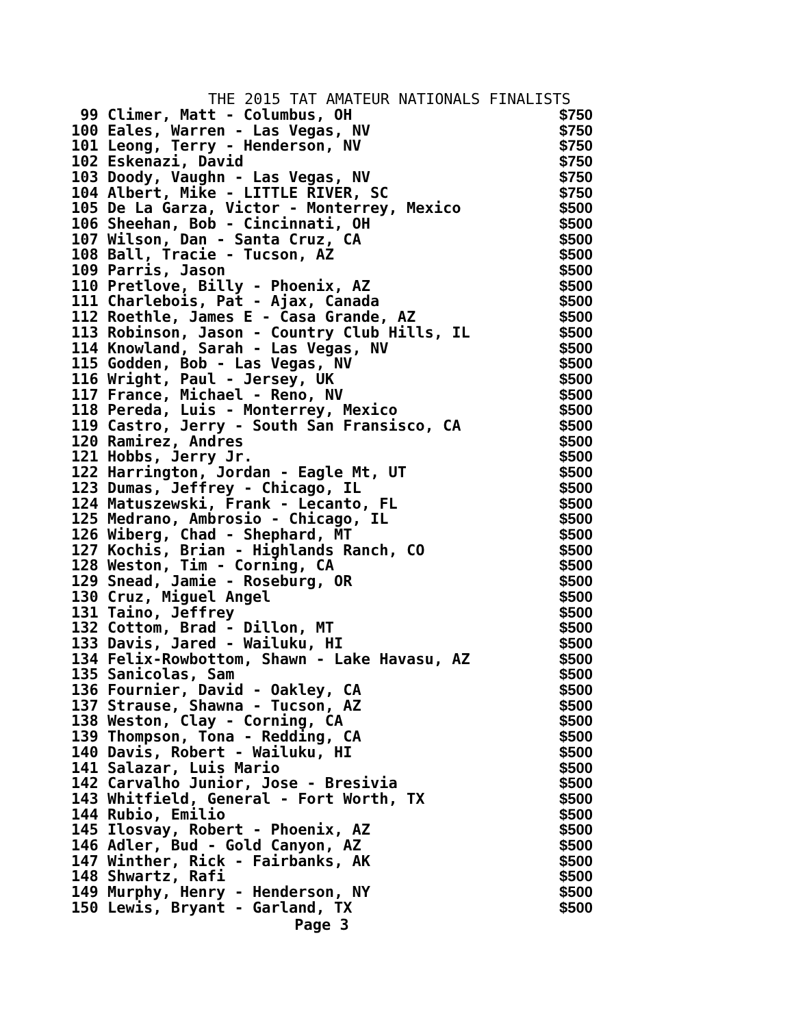THE 2015 TAT AMATEUR NATIONALS FINALISTS
| 99 Climer, Matt - Columbus, OH | $750 |
| 100 Eales, Warren - Las Vegas, NV | $750 |
| 101 Leong, Terry - Henderson, NV | $750 |
| 102 Eskenazi, David | $750 |
| 103 Doody, Vaughn - Las Vegas, NV | $750 |
| 104 Albert, Mike - LITTLE RIVER, SC | $750 |
| 105 De La Garza, Victor - Monterrey, Mexico | $500 |
| 106 Sheehan, Bob - Cincinnati, OH | $500 |
| 107 Wilson, Dan - Santa Cruz, CA | $500 |
| 108 Ball, Tracie - Tucson, AZ | $500 |
| 109 Parris, Jason | $500 |
| 110 Pretlove, Billy - Phoenix, AZ | $500 |
| 111 Charlebois, Pat - Ajax, Canada | $500 |
| 112 Roethle, James E - Casa Grande, AZ | $500 |
| 113 Robinson, Jason - Country Club Hills, IL | $500 |
| 114 Knowland, Sarah - Las Vegas, NV | $500 |
| 115 Godden, Bob - Las Vegas, NV | $500 |
| 116 Wright, Paul - Jersey, UK | $500 |
| 117 France, Michael - Reno, NV | $500 |
| 118 Pereda, Luis - Monterrey, Mexico | $500 |
| 119 Castro, Jerry - South San Fransisco, CA | $500 |
| 120 Ramirez, Andres | $500 |
| 121 Hobbs, Jerry Jr. | $500 |
| 122 Harrington, Jordan - Eagle Mt, UT | $500 |
| 123 Dumas, Jeffrey - Chicago, IL | $500 |
| 124 Matuszewski, Frank - Lecanto, FL | $500 |
| 125 Medrano, Ambrosio - Chicago, IL | $500 |
| 126 Wiberg, Chad - Shephard, MT | $500 |
| 127 Kochis, Brian - Highlands Ranch, CO | $500 |
| 128 Weston, Tim - Corning, CA | $500 |
| 129 Snead, Jamie - Roseburg, OR | $500 |
| 130 Cruz, Miguel Angel | $500 |
| 131 Taino, Jeffrey | $500 |
| 132 Cottom, Brad - Dillon, MT | $500 |
| 133 Davis, Jared - Wailuku, HI | $500 |
| 134 Felix-Rowbottom, Shawn - Lake Havasu, AZ | $500 |
| 135 Sanicolas, Sam | $500 |
| 136 Fournier, David - Oakley, CA | $500 |
| 137 Strause, Shawna - Tucson, AZ | $500 |
| 138 Weston, Clay - Corning, CA | $500 |
| 139 Thompson, Tona - Redding, CA | $500 |
| 140 Davis, Robert - Wailuku, HI | $500 |
| 141 Salazar, Luis Mario | $500 |
| 142 Carvalho Junior, Jose - Bresivia | $500 |
| 143 Whitfield, General - Fort Worth, TX | $500 |
| 144 Rubio, Emilio | $500 |
| 145 Ilosvay, Robert - Phoenix, AZ | $500 |
| 146 Adler, Bud - Gold Canyon, AZ | $500 |
| 147 Winther, Rick - Fairbanks, AK | $500 |
| 148 Shwartz, Rafi | $500 |
| 149 Murphy, Henry - Henderson, NY | $500 |
| 150 Lewis, Bryant - Garland, TX | $500 |
Page 3